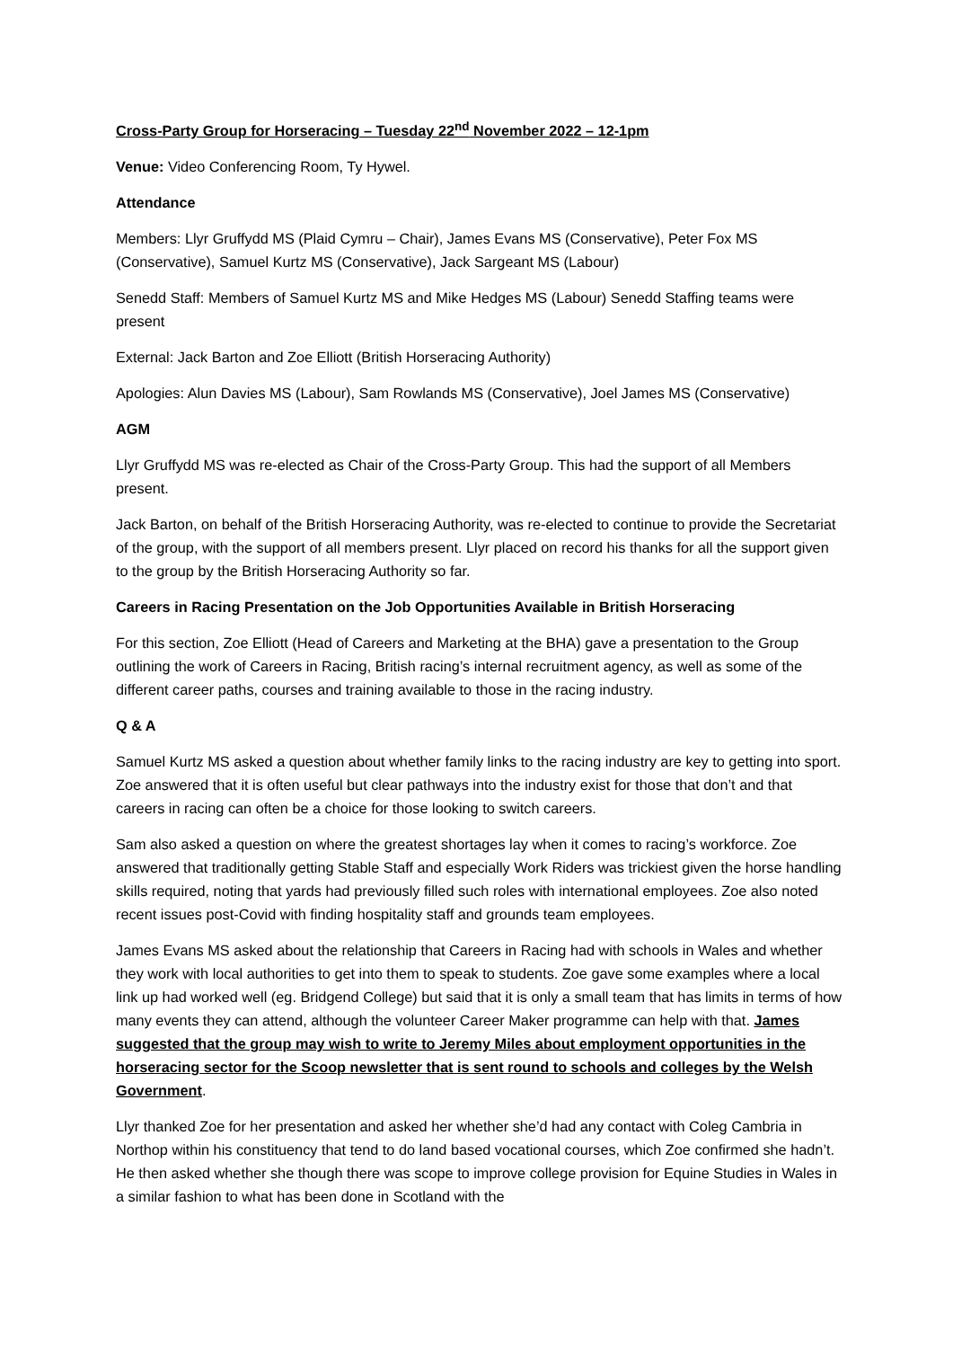Cross-Party Group for Horseracing – Tuesday 22<sup>nd</sup> November 2022 – 12-1pm
Venue: Video Conferencing Room, Ty Hywel.
Attendance
Members: Llyr Gruffydd MS (Plaid Cymru – Chair), James Evans MS (Conservative), Peter Fox MS (Conservative), Samuel Kurtz MS (Conservative), Jack Sargeant MS (Labour)
Senedd Staff: Members of Samuel Kurtz MS and Mike Hedges MS (Labour) Senedd Staffing teams were present
External: Jack Barton and Zoe Elliott (British Horseracing Authority)
Apologies: Alun Davies MS (Labour), Sam Rowlands MS (Conservative), Joel James MS (Conservative)
AGM
Llyr Gruffydd MS was re-elected as Chair of the Cross-Party Group. This had the support of all Members present.
Jack Barton, on behalf of the British Horseracing Authority, was re-elected to continue to provide the Secretariat of the group, with the support of all members present. Llyr placed on record his thanks for all the support given to the group by the British Horseracing Authority so far.
Careers in Racing Presentation on the Job Opportunities Available in British Horseracing
For this section, Zoe Elliott (Head of Careers and Marketing at the BHA) gave a presentation to the Group outlining the work of Careers in Racing, British racing’s internal recruitment agency, as well as some of the different career paths, courses and training available to those in the racing industry.
Q & A
Samuel Kurtz MS asked a question about whether family links to the racing industry are key to getting into sport. Zoe answered that it is often useful but clear pathways into the industry exist for those that don’t and that careers in racing can often be a choice for those looking to switch careers.
Sam also asked a question on where the greatest shortages lay when it comes to racing’s workforce. Zoe answered that traditionally getting Stable Staff and especially Work Riders was trickiest given the horse handling skills required, noting that yards had previously filled such roles with international employees. Zoe also noted recent issues post-Covid with finding hospitality staff and grounds team employees.
James Evans MS asked about the relationship that Careers in Racing had with schools in Wales and whether they work with local authorities to get into them to speak to students. Zoe gave some examples where a local link up had worked well (eg. Bridgend College) but said that it is only a small team that has limits in terms of how many events they can attend, although the volunteer Career Maker programme can help with that. James suggested that the group may wish to write to Jeremy Miles about employment opportunities in the horseracing sector for the Scoop newsletter that is sent round to schools and colleges by the Welsh Government.
Llyr thanked Zoe for her presentation and asked her whether she’d had any contact with Coleg Cambria in Northop within his constituency that tend to do land based vocational courses, which Zoe confirmed she hadn’t. He then asked whether she though there was scope to improve college provision for Equine Studies in Wales in a similar fashion to what has been done in Scotland with the